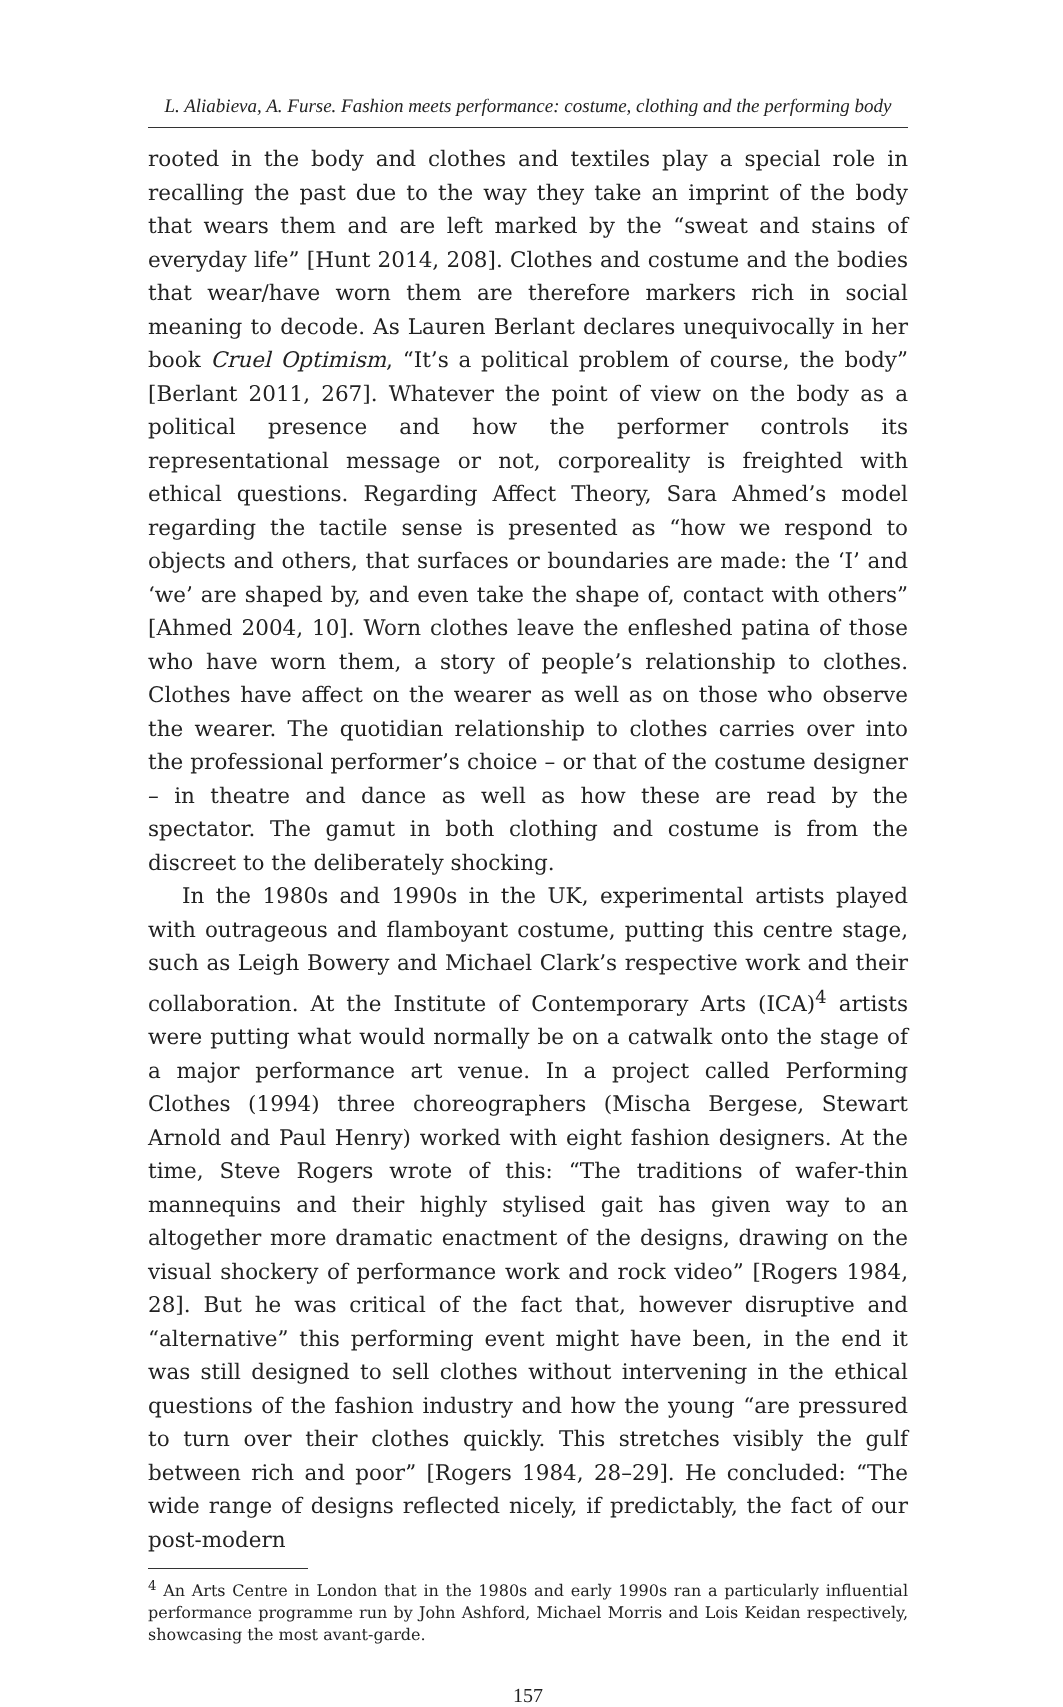L. Aliabieva, A. Furse. Fashion meets performance: costume, clothing and the performing body
rooted in the body and clothes and textiles play a special role in recalling the past due to the way they take an imprint of the body that wears them and are left marked by the “sweat and stains of everyday life” [Hunt 2014, 208]. Clothes and costume and the bodies that wear/have worn them are therefore markers rich in social meaning to decode. As Lauren Berlant declares unequivocally in her book Cruel Optimism, “It’s a political problem of course, the body” [Berlant 2011, 267]. Whatever the point of view on the body as a political presence and how the performer controls its representational message or not, corporeality is freighted with ethical questions. Regarding Affect Theory, Sara Ahmed’s model regarding the tactile sense is presented as “how we respond to objects and others, that surfaces or boundaries are made: the ‘I’ and ‘we’ are shaped by, and even take the shape of, contact with others” [Ahmed 2004, 10]. Worn clothes leave the enfleshed patina of those who have worn them, a story of people’s relationship to clothes. Clothes have affect on the wearer as well as on those who observe the wearer. The quotidian relationship to clothes carries over into the professional performer’s choice – or that of the costume designer – in theatre and dance as well as how these are read by the spectator. The gamut in both clothing and costume is from the discreet to the deliberately shocking.
In the 1980s and 1990s in the UK, experimental artists played with outrageous and flamboyant costume, putting this centre stage, such as Leigh Bowery and Michael Clark’s respective work and their collaboration. At the Institute of Contemporary Arts (ICA)<sup>4</sup> artists were putting what would normally be on a catwalk onto the stage of a major performance art venue. In a project called Performing Clothes (1994) three choreographers (Mischa Bergese, Stewart Arnold and Paul Henry) worked with eight fashion designers. At the time, Steve Rogers wrote of this: “The traditions of wafer-thin mannequins and their highly stylised gait has given way to an altogether more dramatic enactment of the designs, drawing on the visual shockery of performance work and rock video” [Rogers 1984, 28]. But he was critical of the fact that, however disruptive and “alternative” this performing event might have been, in the end it was still designed to sell clothes without intervening in the ethical questions of the fashion industry and how the young “are pressured to turn over their clothes quickly. This stretches visibly the gulf between rich and poor” [Rogers 1984, 28–29]. He concluded: “The wide range of designs reflected nicely, if predictably, the fact of our post-modern
<sup>4</sup> An Arts Centre in London that in the 1980s and early 1990s ran a particularly influential performance programme run by John Ashford, Michael Morris and Lois Keidan respectively, showcasing the most avant-garde.
157